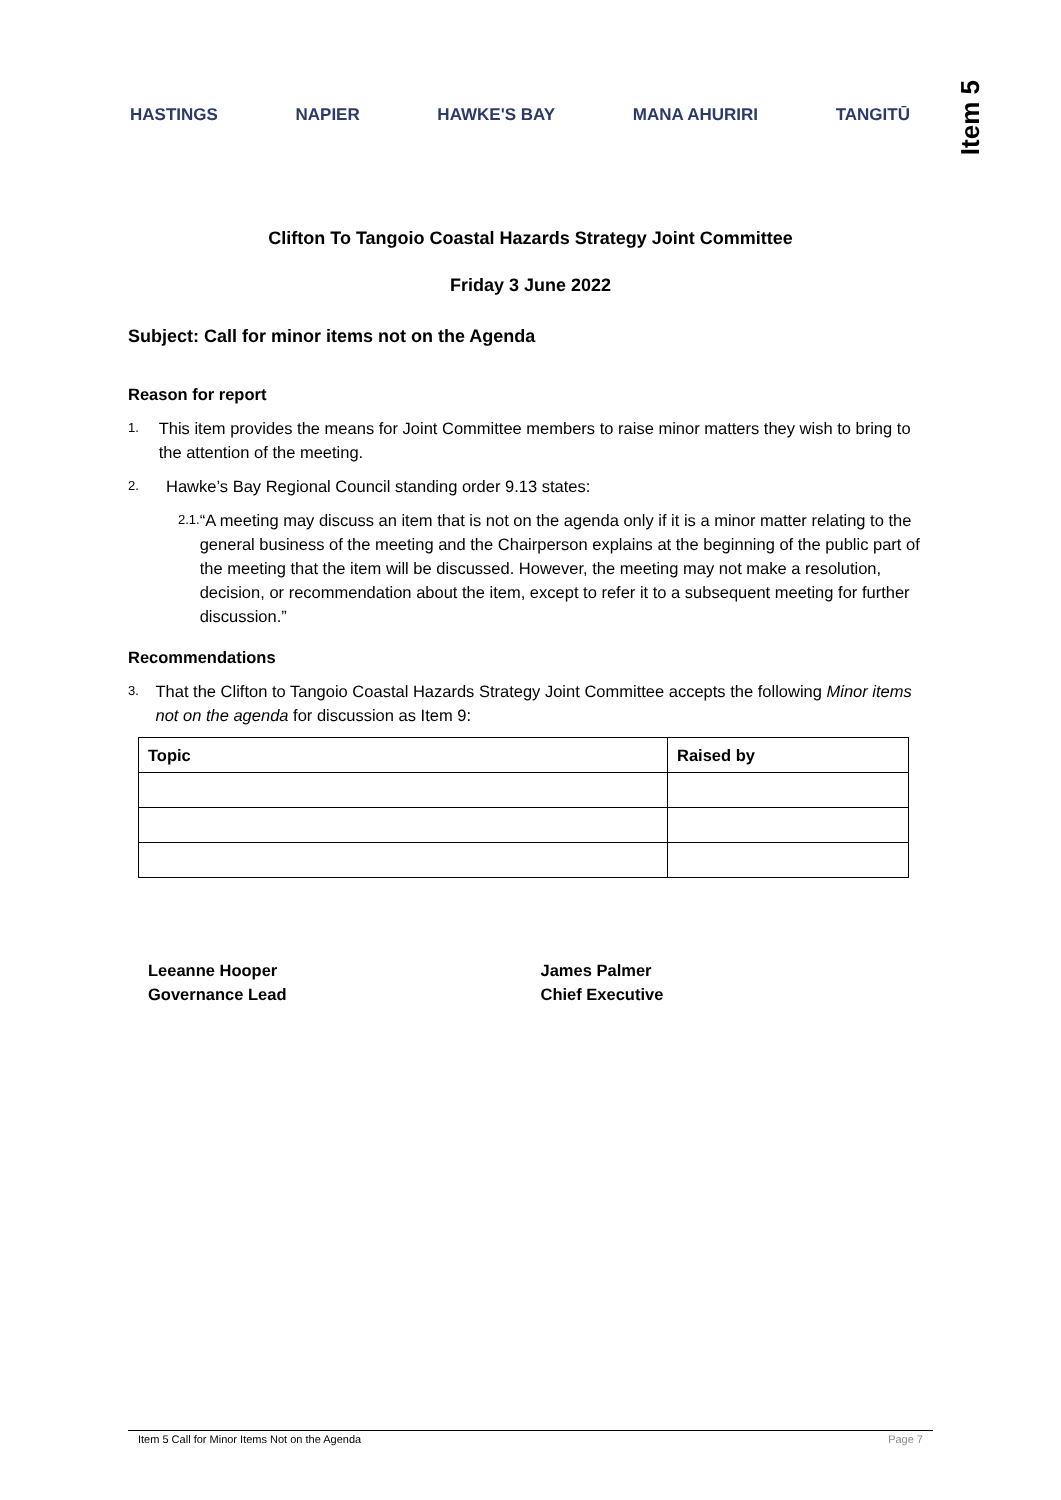HASTINGS NAPIER HAWKE'S BAY MANA AHURIRI TANGITŪ
Item 5
Clifton To Tangoio Coastal Hazards Strategy Joint Committee
Friday 3 June 2022
Subject: Call for minor items not on the Agenda
Reason for report
1. This item provides the means for Joint Committee members to raise minor matters they wish to bring to the attention of the meeting.
2. Hawke’s Bay Regional Council standing order 9.13 states:
2.1. “A meeting may discuss an item that is not on the agenda only if it is a minor matter relating to the general business of the meeting and the Chairperson explains at the beginning of the public part of the meeting that the item will be discussed. However, the meeting may not make a resolution, decision, or recommendation about the item, except to refer it to a subsequent meeting for further discussion.”
Recommendations
3. That the Clifton to Tangoio Coastal Hazards Strategy Joint Committee accepts the following Minor items not on the agenda for discussion as Item 9:
| Topic | Raised by |
| --- | --- |
Leeanne Hooper
Governance Lead
James Palmer
Chief Executive
Item 5 Call for Minor Items Not on the Agenda Page 7